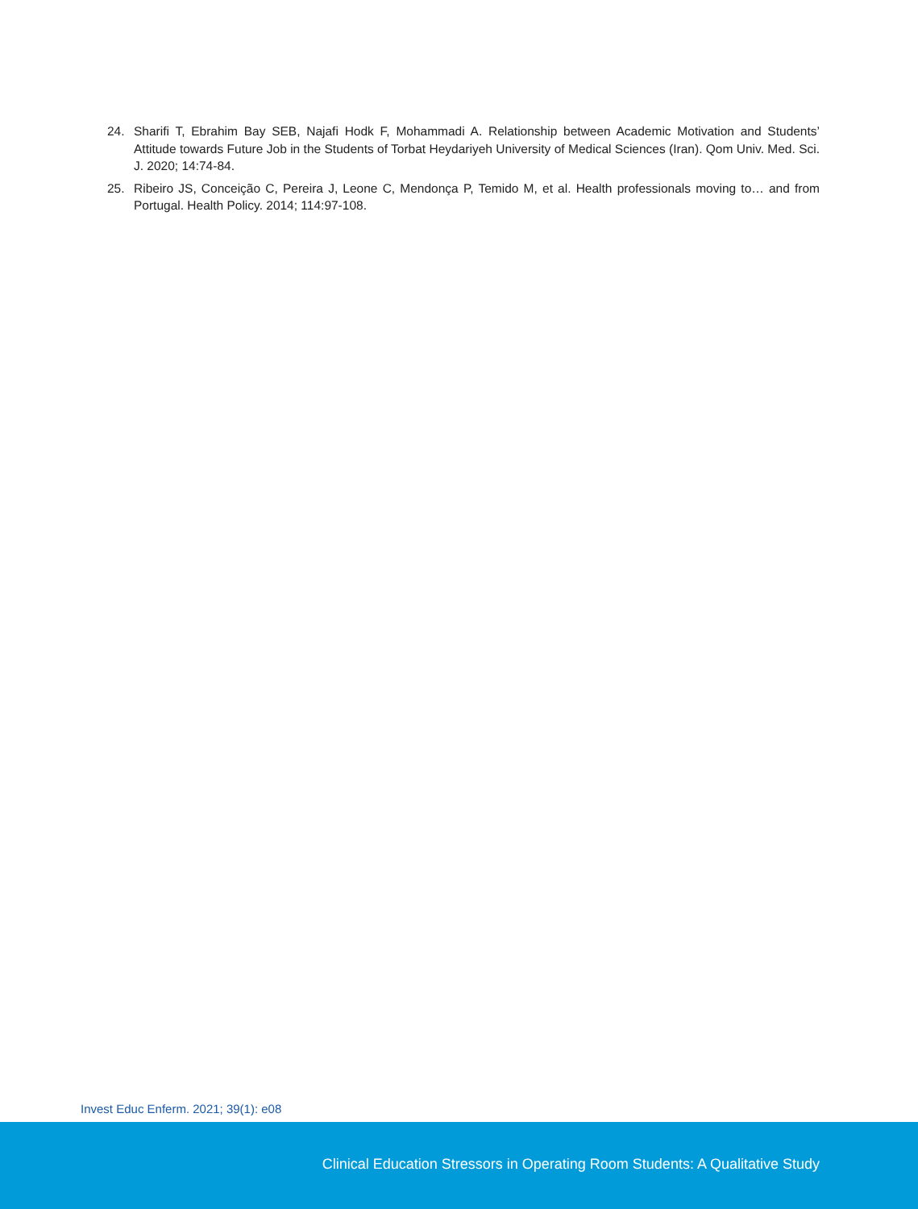24. Sharifi T, Ebrahim Bay SEB, Najafi Hodk F, Mohammadi A. Relationship between Academic Motivation and Students’ Attitude towards Future Job in the Students of Torbat Heydariyeh University of Medical Sciences (Iran). Qom Univ. Med. Sci. J. 2020; 14:74-84.
25. Ribeiro JS, Conceição C, Pereira J, Leone C, Mendonça P, Temido M, et al. Health professionals moving to… and from Portugal. Health Policy. 2014; 114:97-108.
Invest Educ Enferm. 2021; 39(1): e08
Clinical Education Stressors in Operating Room Students: A Qualitative Study